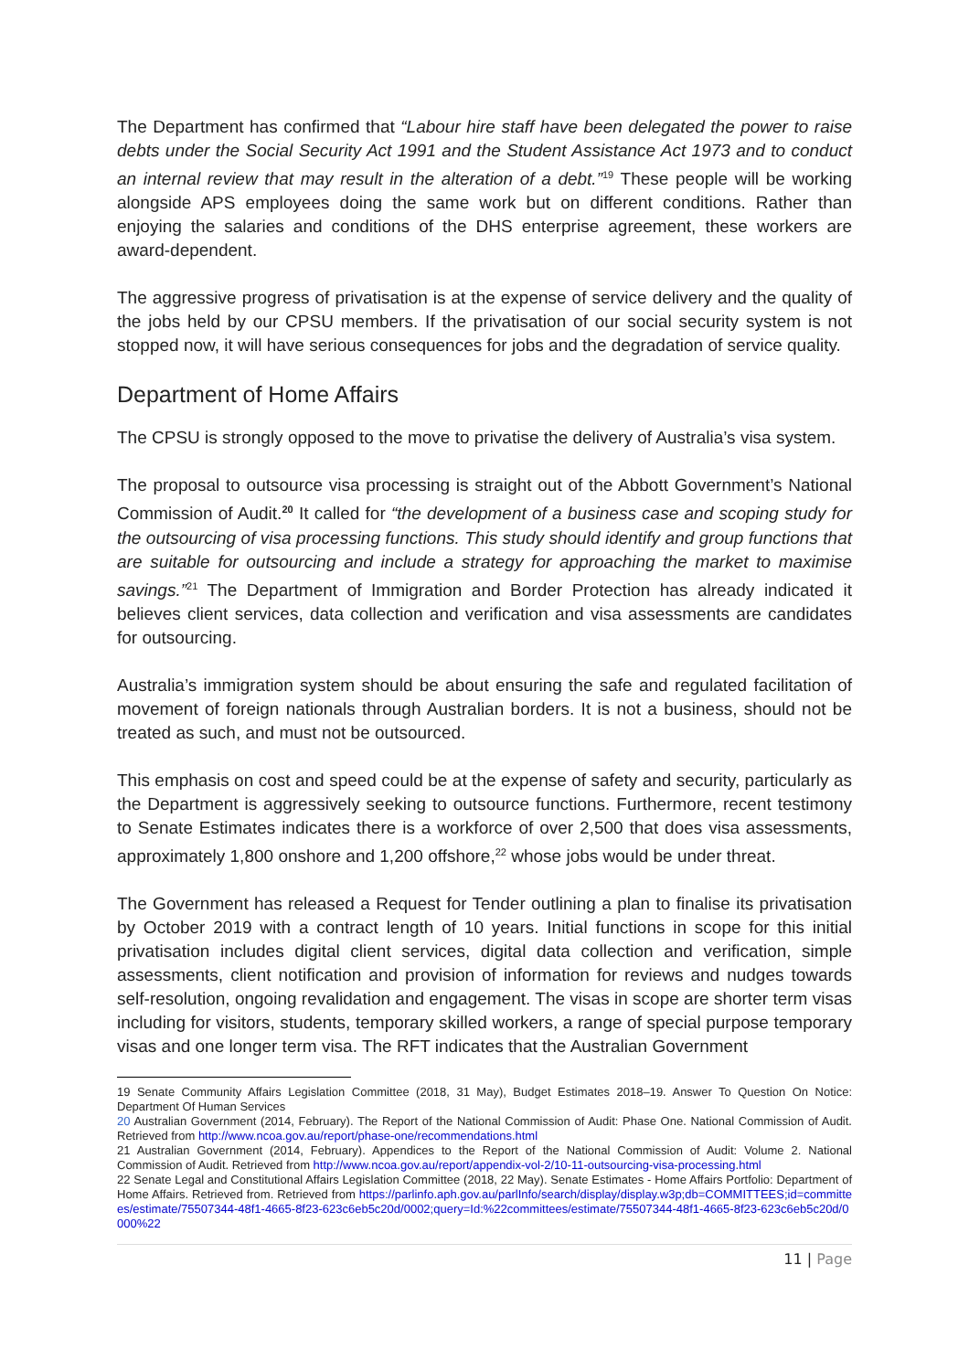The Department has confirmed that “Labour hire staff have been delegated the power to raise debts under the Social Security Act 1991 and the Student Assistance Act 1973 and to conduct an internal review that may result in the alteration of a debt.”<sup>19</sup> These people will be working alongside APS employees doing the same work but on different conditions. Rather than enjoying the salaries and conditions of the DHS enterprise agreement, these workers are award-dependent.
The aggressive progress of privatisation is at the expense of service delivery and the quality of the jobs held by our CPSU members. If the privatisation of our social security system is not stopped now, it will have serious consequences for jobs and the degradation of service quality.
Department of Home Affairs
The CPSU is strongly opposed to the move to privatise the delivery of Australia’s visa system.
The proposal to outsource visa processing is straight out of the Abbott Government’s National Commission of Audit.<sup>20</sup> It called for “the development of a business case and scoping study for the outsourcing of visa processing functions. This study should identify and group functions that are suitable for outsourcing and include a strategy for approaching the market to maximise savings.”<sup>21</sup> The Department of Immigration and Border Protection has already indicated it believes client services, data collection and verification and visa assessments are candidates for outsourcing.
Australia’s immigration system should be about ensuring the safe and regulated facilitation of movement of foreign nationals through Australian borders. It is not a business, should not be treated as such, and must not be outsourced.
This emphasis on cost and speed could be at the expense of safety and security, particularly as the Department is aggressively seeking to outsource functions. Furthermore, recent testimony to Senate Estimates indicates there is a workforce of over 2,500 that does visa assessments, approximately 1,800 onshore and 1,200 offshore,<sup>22</sup> whose jobs would be under threat.
The Government has released a Request for Tender outlining a plan to finalise its privatisation by October 2019 with a contract length of 10 years. Initial functions in scope for this initial privatisation includes digital client services, digital data collection and verification, simple assessments, client notification and provision of information for reviews and nudges towards self-resolution, ongoing revalidation and engagement. The visas in scope are shorter term visas including for visitors, students, temporary skilled workers, a range of special purpose temporary visas and one longer term visa. The RFT indicates that the Australian Government
19 Senate Community Affairs Legislation Committee (2018, 31 May), Budget Estimates 2018–19. Answer To Question On Notice: Department Of Human Services
20 Australian Government (2014, February). The Report of the National Commission of Audit: Phase One. National Commission of Audit. Retrieved from http://www.ncoa.gov.au/report/phase-one/recommendations.html
21 Australian Government (2014, February). Appendices to the Report of the National Commission of Audit: Volume 2. National Commission of Audit. Retrieved from http://www.ncoa.gov.au/report/appendix-vol-2/10-11-outsourcing-visa-processing.html
22 Senate Legal and Constitutional Affairs Legislation Committee (2018, 22 May). Senate Estimates - Home Affairs Portfolio: Department of Home Affairs. Retrieved from. Retrieved from https://parlinfo.aph.gov.au/parlInfo/search/display/display.w3p;db=COMMITTEES;id=committees/estimate/75507344-48f1-4665-8f23-623c6eb5c20d/0002;query=Id:%22committees/estimate/75507344-48f1-4665-8f23-623c6eb5c20d/0000%22
11 | Page